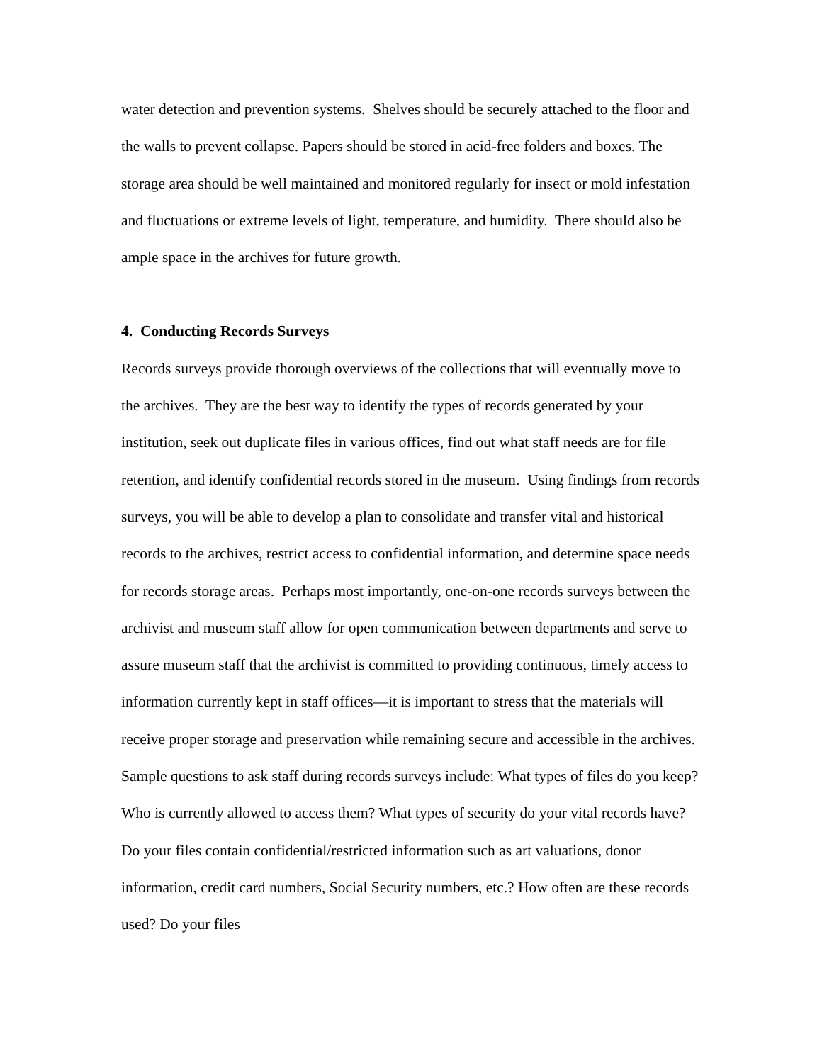water detection and prevention systems. Shelves should be securely attached to the floor and the walls to prevent collapse. Papers should be stored in acid-free folders and boxes. The storage area should be well maintained and monitored regularly for insect or mold infestation and fluctuations or extreme levels of light, temperature, and humidity. There should also be ample space in the archives for future growth.
4. Conducting Records Surveys
Records surveys provide thorough overviews of the collections that will eventually move to the archives. They are the best way to identify the types of records generated by your institution, seek out duplicate files in various offices, find out what staff needs are for file retention, and identify confidential records stored in the museum. Using findings from records surveys, you will be able to develop a plan to consolidate and transfer vital and historical records to the archives, restrict access to confidential information, and determine space needs for records storage areas. Perhaps most importantly, one-on-one records surveys between the archivist and museum staff allow for open communication between departments and serve to assure museum staff that the archivist is committed to providing continuous, timely access to information currently kept in staff offices—it is important to stress that the materials will receive proper storage and preservation while remaining secure and accessible in the archives. Sample questions to ask staff during records surveys include: What types of files do you keep? Who is currently allowed to access them? What types of security do your vital records have? Do your files contain confidential/restricted information such as art valuations, donor information, credit card numbers, Social Security numbers, etc.? How often are these records used? Do your files